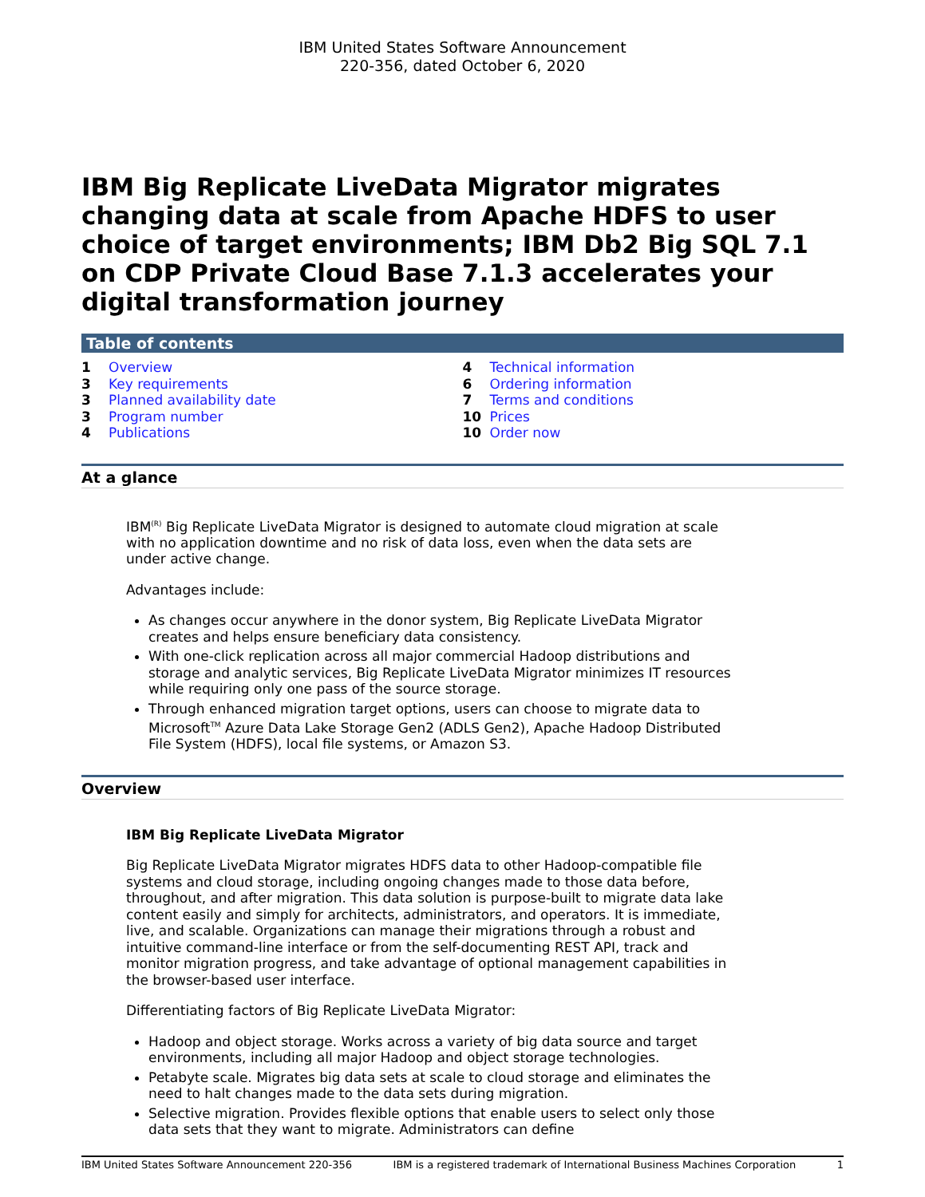IBM United States Software Announcement
220-356, dated October 6, 2020
IBM Big Replicate LiveData Migrator migrates changing data at scale from Apache HDFS to user choice of target environments; IBM Db2 Big SQL 7.1 on CDP Private Cloud Base 7.1.3 accelerates your digital transformation journey
Table of contents
1 Overview
3 Key requirements
3 Planned availability date
3 Program number
4 Publications
4 Technical information
6 Ordering information
7 Terms and conditions
10 Prices
10 Order now
At a glance
IBM<sup>(R)</sup> Big Replicate LiveData Migrator is designed to automate cloud migration at scale with no application downtime and no risk of data loss, even when the data sets are under active change.
Advantages include:
As changes occur anywhere in the donor system, Big Replicate LiveData Migrator creates and helps ensure beneficiary data consistency.
With one-click replication across all major commercial Hadoop distributions and storage and analytic services, Big Replicate LiveData Migrator minimizes IT resources while requiring only one pass of the source storage.
Through enhanced migration target options, users can choose to migrate data to Microsoft<sup>TM</sup> Azure Data Lake Storage Gen2 (ADLS Gen2), Apache Hadoop Distributed File System (HDFS), local file systems, or Amazon S3.
Overview
IBM Big Replicate LiveData Migrator
Big Replicate LiveData Migrator migrates HDFS data to other Hadoop-compatible file systems and cloud storage, including ongoing changes made to those data before, throughout, and after migration. This data solution is purpose-built to migrate data lake content easily and simply for architects, administrators, and operators. It is immediate, live, and scalable. Organizations can manage their migrations through a robust and intuitive command-line interface or from the self-documenting REST API, track and monitor migration progress, and take advantage of optional management capabilities in the browser-based user interface.
Differentiating factors of Big Replicate LiveData Migrator:
Hadoop and object storage. Works across a variety of big data source and target environments, including all major Hadoop and object storage technologies.
Petabyte scale. Migrates big data sets at scale to cloud storage and eliminates the need to halt changes made to the data sets during migration.
Selective migration. Provides flexible options that enable users to select only those data sets that they want to migrate. Administrators can define
IBM United States Software Announcement 220-356 IBM is a registered trademark of International Business Machines Corporation 1